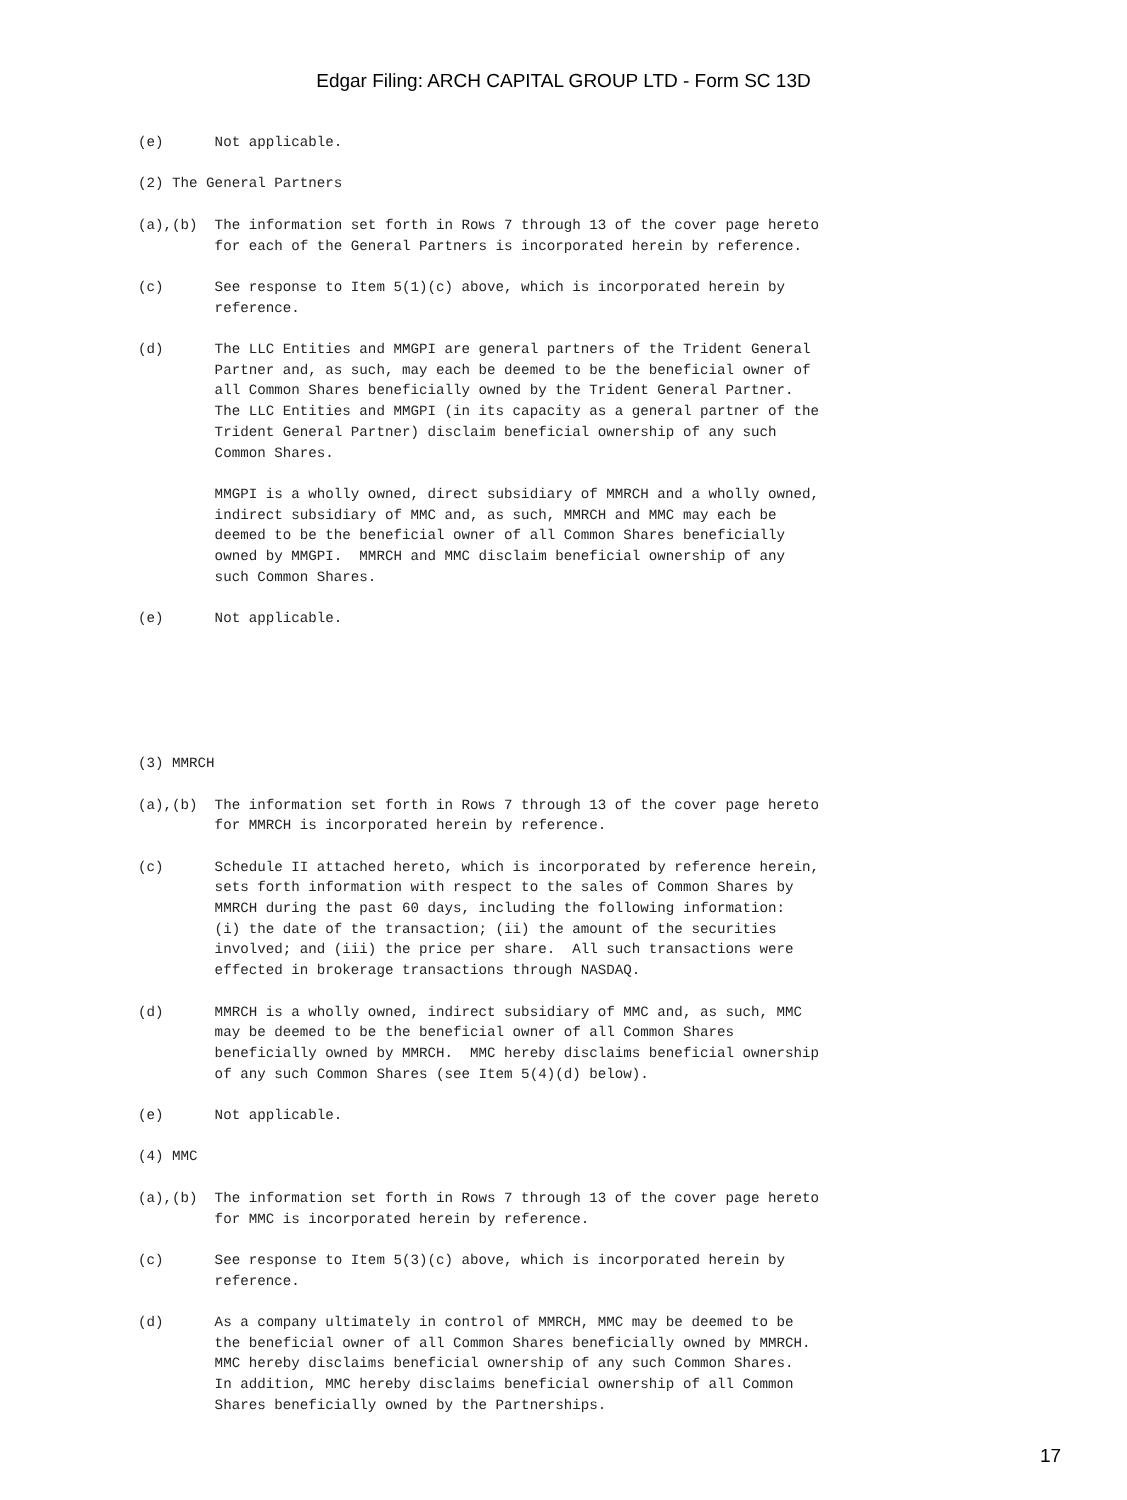Edgar Filing: ARCH CAPITAL GROUP LTD - Form SC 13D
(e)      Not applicable.

(2) The General Partners

(a),(b)  The information set forth in Rows 7 through 13 of the cover page hereto
         for each of the General Partners is incorporated herein by reference.

(c)      See response to Item 5(1)(c) above, which is incorporated herein by
         reference.

(d)      The LLC Entities and MMGPI are general partners of the Trident General
         Partner and, as such, may each be deemed to be the beneficial owner of
         all Common Shares beneficially owned by the Trident General Partner.
         The LLC Entities and MMGPI (in its capacity as a general partner of the
         Trident General Partner) disclaim beneficial ownership of any such
         Common Shares.

         MMGPI is a wholly owned, direct subsidiary of MMRCH and a wholly owned,
         indirect subsidiary of MMC and, as such, MMRCH and MMC may each be
         deemed to be the beneficial owner of all Common Shares beneficially
         owned by MMGPI.  MMRCH and MMC disclaim beneficial ownership of any
         such Common Shares.

(e)      Not applicable.






(3) MMRCH

(a),(b)  The information set forth in Rows 7 through 13 of the cover page hereto
         for MMRCH is incorporated herein by reference.

(c)      Schedule II attached hereto, which is incorporated by reference herein,
         sets forth information with respect to the sales of Common Shares by
         MMRCH during the past 60 days, including the following information:
         (i) the date of the transaction; (ii) the amount of the securities
         involved; and (iii) the price per share.  All such transactions were
         effected in brokerage transactions through NASDAQ.

(d)      MMRCH is a wholly owned, indirect subsidiary of MMC and, as such, MMC
         may be deemed to be the beneficial owner of all Common Shares
         beneficially owned by MMRCH.  MMC hereby disclaims beneficial ownership
         of any such Common Shares (see Item 5(4)(d) below).

(e)      Not applicable.

(4) MMC

(a),(b)  The information set forth in Rows 7 through 13 of the cover page hereto
         for MMC is incorporated herein by reference.

(c)      See response to Item 5(3)(c) above, which is incorporated herein by
         reference.

(d)      As a company ultimately in control of MMRCH, MMC may be deemed to be
         the beneficial owner of all Common Shares beneficially owned by MMRCH.
         MMC hereby disclaims beneficial ownership of any such Common Shares.
         In addition, MMC hereby disclaims beneficial ownership of all Common
         Shares beneficially owned by the Partnerships.
17